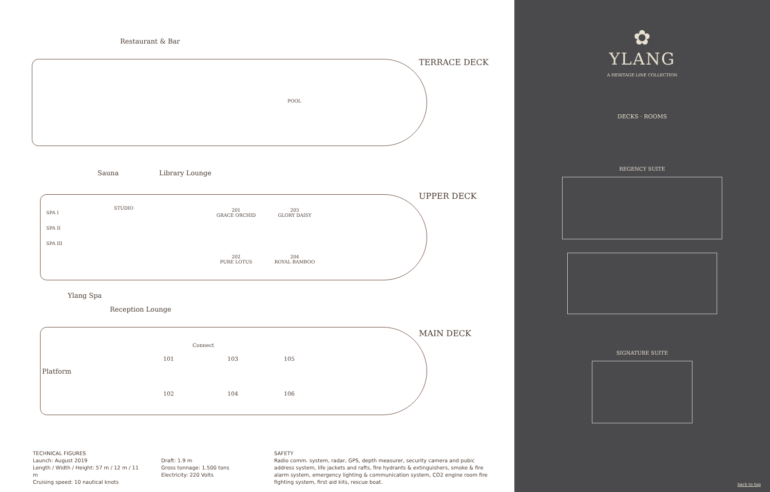Restaurant & Bar
TERRACE DECK
POOL
Sauna Library Lounge
UPPER DECK
SPA I
SPA II
SPA III
STUDIO
201
GRACE ORCHID
203
GLORY DAISY
202
PURE LOTUS
204
ROYAL BAMBOO
Ylang Spa
Reception Lounge
MAIN DECK
Platform
Connect
101 103 105
102 104 106
TECHNICAL FIGURES
Launch: August 2019
Length / Width / Height: 57 m / 12 m / 11 m
Cruising speed: 10 nautical knots
Draft: 1.9 m
Gross tonnage: 1.500 tons
Electricity: 220 Volts
SAFETY
Radio comm. system, radar, GPS, depth measurer, security camera and pubic address system, life jackets and rafts, fire hydrants & extinguishers, smoke & fire alarm system, emergency lighting & communication system, CO2 engine room fire fighting system, first aid kits, rescue boat.
✿
YLANG
A HERITAGE LINE COLLECTION
DECKS · ROOMS
REGENCY SUITE
SIGNATURE SUITE
back to top